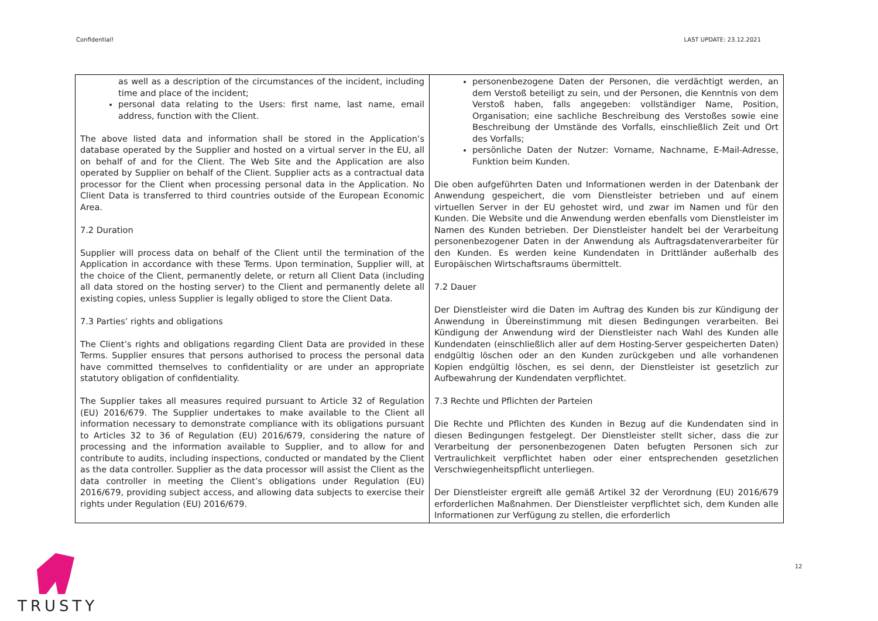Confidential! LAST UPDATE: 23.12.2021
| as well as a description of the circumstances of the incident, including time and place of the incident; personal data relating to the Users: first name, last name, email address, function with the Client. The above listed data and information shall be stored in the Application’s database operated by the Supplier and hosted on a virtual server in the EU, all on behalf of and for the Client. The Web Site and the Application are also operated by Supplier on behalf of the Client. Supplier acts as a contractual data processor for the Client when processing personal data in the Application. No Client Data is transferred to third countries outside of the European Economic Area. 7.2 Duration Supplier will process data on behalf of the Client until the termination of the Application in accordance with these Terms. Upon termination, Supplier will, at the choice of the Client, permanently delete, or return all Client Data (including all data stored on the hosting server) to the Client and permanently delete all existing copies, unless Supplier is legally obliged to store the Client Data. 7.3 Parties’ rights and obligations The Client’s rights and obligations regarding Client Data are provided in these Terms. Supplier ensures that persons authorised to process the personal data have committed themselves to confidentiality or are under an appropriate statutory obligation of confidentiality. The Supplier takes all measures required pursuant to Article 32 of Regulation (EU) 2016/679. The Supplier undertakes to make available to the Client all information necessary to demonstrate compliance with its obligations pursuant to Articles 32 to 36 of Regulation (EU) 2016/679, considering the nature of processing and the information available to Supplier, and to allow for and contribute to audits, including inspections, conducted or mandated by the Client as the data controller. Supplier as the data processor will assist the Client as the data controller in meeting the Client’s obligations under Regulation (EU) 2016/679, providing subject access, and allowing data subjects to exercise their rights under Regulation (EU) 2016/679. | personenbezogene Daten der Personen, die verdächtigt werden, an dem Verstoß beteiligt zu sein, und der Personen, die Kenntnis von dem Verstoß haben, falls angegeben: vollständiger Name, Position, Organisation; eine sachliche Beschreibung des Verstoßes sowie eine Beschreibung der Umstände des Vorfalls, einschließlich Zeit und Ort des Vorfalls; persönliche Daten der Nutzer: Vorname, Nachname, E-Mail-Adresse, Funktion beim Kunden. Die oben aufgeführten Daten und Informationen werden in der Datenbank der Anwendung gespeichert, die vom Dienstleister betrieben und auf einem virtuellen Server in der EU gehostet wird, und zwar im Namen und für den Kunden. Die Website und die Anwendung werden ebenfalls vom Dienstleister im Namen des Kunden betrieben. Der Dienstleister handelt bei der Verarbeitung personenbezogener Daten in der Anwendung als Auftragsdatenverarbeiter für den Kunden. Es werden keine Kundendaten in Drittländer außerhalb des Europäischen Wirtschaftsraums übermittelt. 7.2 Dauer Der Dienstleister wird die Daten im Auftrag des Kunden bis zur Kündigung der Anwendung in Übereinstimmung mit diesen Bedingungen verarbeiten. Bei Kündigung der Anwendung wird der Dienstleister nach Wahl des Kunden alle Kundendaten (einschließlich aller auf dem Hosting-Server gespeicherten Daten) endgültig löschen oder an den Kunden zurückgeben und alle vorhandenen Kopien endgültig löschen, es sei denn, der Dienstleister ist gesetzlich zur Aufbewahrung der Kundendaten verpflichtet. 7.3 Rechte und Pflichten der Parteien Die Rechte und Pflichten des Kunden in Bezug auf die Kundendaten sind in diesen Bedingungen festgelegt. Der Dienstleister stellt sicher, dass die zur Verarbeitung der personenbezogenen Daten befugten Personen sich zur Vertraulichkeit verpflichtet haben oder einer entsprechenden gesetzlichen Verschwiegenheitspflicht unterliegen. Der Dienstleister ergreift alle gemäß Artikel 32 der Verordnung (EU) 2016/679 erforderlichen Maßnahmen. Der Dienstleister verpflichtet sich, dem Kunden alle Informationen zur Verfügung zu stellen, die erforderlich |
TRUSTY
12